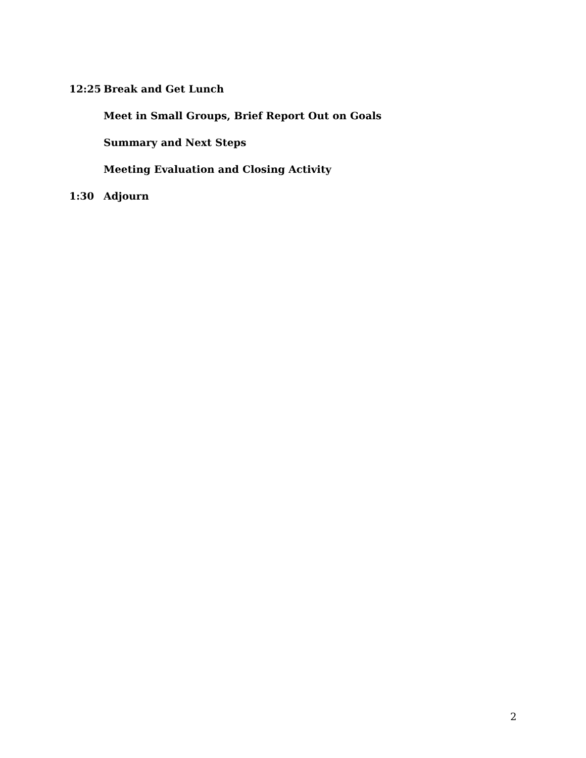12:25 Break and Get Lunch
Meet in Small Groups, Brief Report Out on Goals
Summary and Next Steps
Meeting Evaluation and Closing Activity
1:30 Adjourn
2